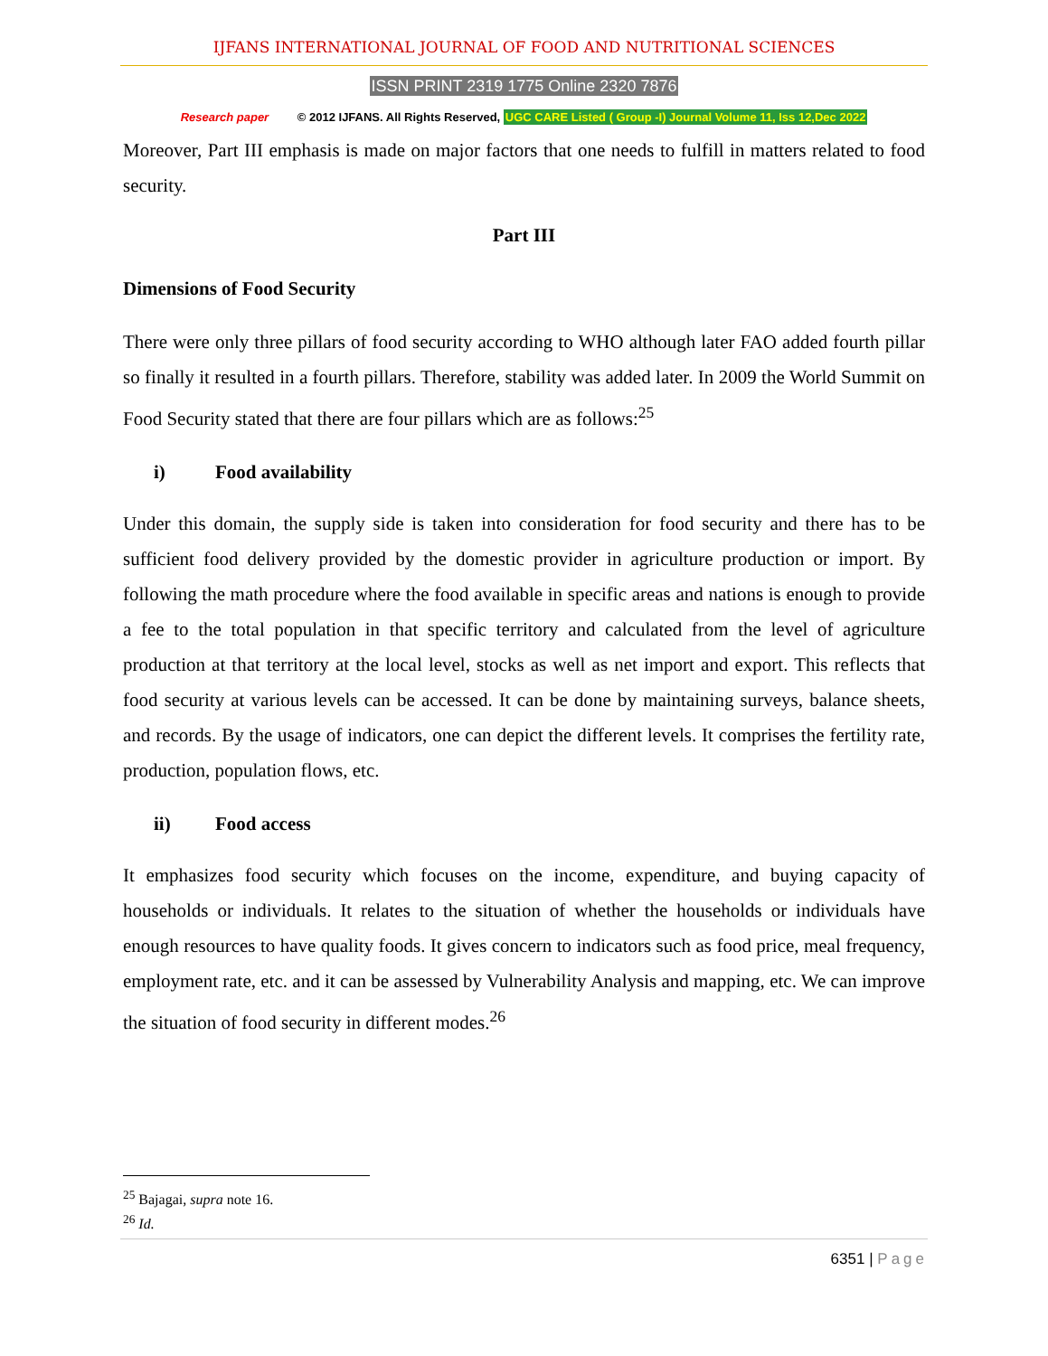IJFANS INTERNATIONAL JOURNAL OF FOOD AND NUTRITIONAL SCIENCES
ISSN PRINT 2319 1775 Online 2320 7876
Research paper © 2012 IJFANS. All Rights Reserved, UGC CARE Listed ( Group -I) Journal Volume 11, Iss 12,Dec 2022
Moreover, Part III emphasis is made on major factors that one needs to fulfill in matters related to food security.
Part III
Dimensions of Food Security
There were only three pillars of food security according to WHO although later FAO added fourth pillar so finally it resulted in a fourth pillars. Therefore, stability was added later. In 2009 the World Summit on Food Security stated that there are four pillars which are as follows:<sup>25</sup>
i) Food availability
Under this domain, the supply side is taken into consideration for food security and there has to be sufficient food delivery provided by the domestic provider in agriculture production or import. By following the math procedure where the food available in specific areas and nations is enough to provide a fee to the total population in that specific territory and calculated from the level of agriculture production at that territory at the local level, stocks as well as net import and export. This reflects that food security at various levels can be accessed. It can be done by maintaining surveys, balance sheets, and records. By the usage of indicators, one can depict the different levels. It comprises the fertility rate, production, population flows, etc.
ii) Food access
It emphasizes food security which focuses on the income, expenditure, and buying capacity of households or individuals. It relates to the situation of whether the households or individuals have enough resources to have quality foods. It gives concern to indicators such as food price, meal frequency, employment rate, etc. and it can be assessed by Vulnerability Analysis and mapping, etc. We can improve the situation of food security in different modes.<sup>26</sup>
<sup>25</sup> Bajagai, supra note 16.
<sup>26</sup> Id.
6351 | Page